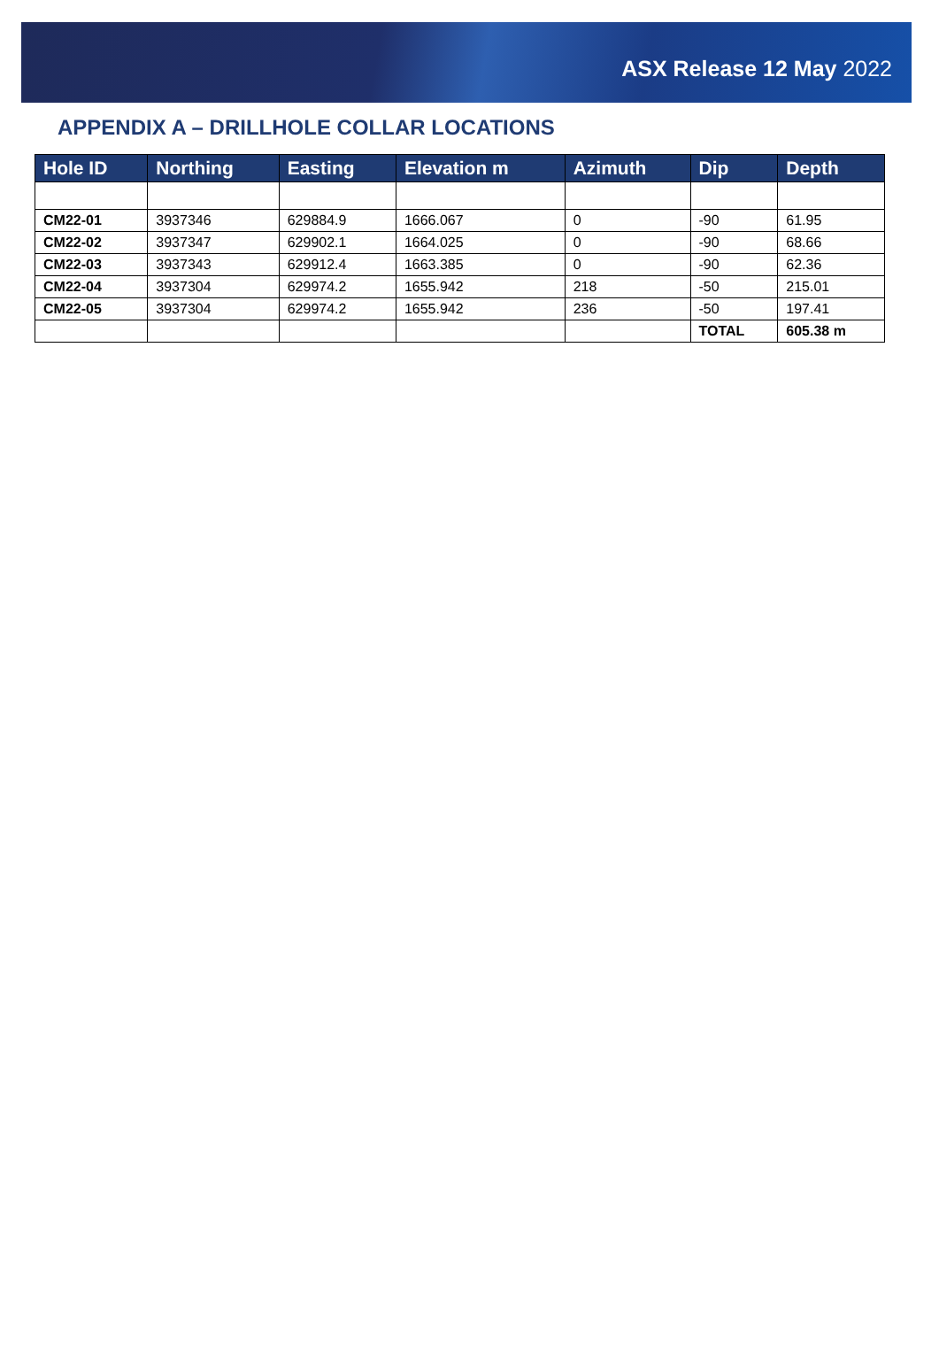ASX Release 12 May 2022
APPENDIX A – DRILLHOLE COLLAR LOCATIONS
| Hole ID | Northing | Easting | Elevation m | Azimuth | Dip | Depth |
| --- | --- | --- | --- | --- | --- | --- |
| CM22-01 | 3937346 | 629884.9 | 1666.067 | 0 | -90 | 61.95 |
| CM22-02 | 3937347 | 629902.1 | 1664.025 | 0 | -90 | 68.66 |
| CM22-03 | 3937343 | 629912.4 | 1663.385 | 0 | -90 | 62.36 |
| CM22-04 | 3937304 | 629974.2 | 1655.942 | 218 | -50 | 215.01 |
| CM22-05 | 3937304 | 629974.2 | 1655.942 | 236 | -50 | 197.41 |
| | | | | | TOTAL | 605.38 m |